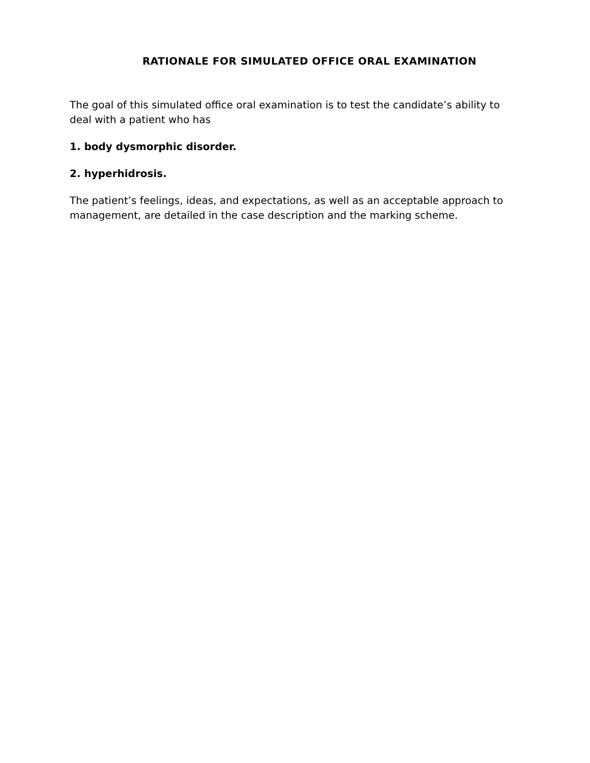RATIONALE FOR SIMULATED OFFICE ORAL EXAMINATION
The goal of this simulated office oral examination is to test the candidate’s ability to deal with a patient who has
1. body dysmorphic disorder.
2. hyperhidrosis.
The patient’s feelings, ideas, and expectations, as well as an acceptable approach to management, are detailed in the case description and the marking scheme.